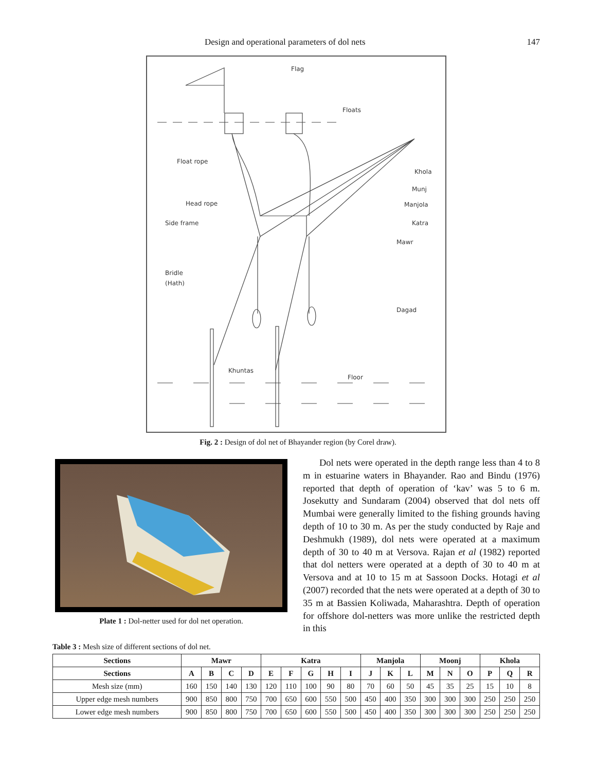Design and operational parameters of dol nets 147
Flag
Floats
Float rope
Khola
Munj
Manjola
Head rope
Katra
Side frame
Mawr
Bridle
(Hath)
Dagad
Khuntas
Floor
Fig. 2 : Design of dol net of Bhayander region (by Corel draw).
Plate 1 : Dol-netter used for dol net operation.
Dol nets were operated in the depth range less than 4 to 8 m in estuarine waters in Bhayander. Rao and Bindu (1976) reported that depth of operation of ‘kav’ was 5 to 6 m. Josekutty and Sundaram (2004) observed that dol nets off Mumbai were generally limited to the fishing grounds having depth of 10 to 30 m. As per the study conducted by Raje and Deshmukh (1989), dol nets were operated at a maximum depth of 30 to 40 m at Versova. Rajan et al (1982) reported that dol netters were operated at a depth of 30 to 40 m at Versova and at 10 to 15 m at Sassoon Docks. Hotagi et al (2007) recorded that the nets were operated at a depth of 30 to 35 m at Bassien Koliwada, Maharashtra. Depth of operation for offshore dol-netters was more unlike the restricted depth in this
Table 3 : Mesh size of different sections of dol net.
| Sections | Mawr | | | | Katra | | | | | Manjola | | | Moonj | | | Khola | | |
| --- | --- | --- | --- | --- | --- | --- | --- | --- | --- | --- | --- | --- | --- | --- | --- | --- | --- | --- |
| Sections | A | B | C | D | E | F | G | H | I | J | K | L | M | N | O | P | Q | R |
| Mesh size (mm) | 160 | 150 | 140 | 130 | 120 | 110 | 100 | 90 | 80 | 70 | 60 | 50 | 45 | 35 | 25 | 15 | 10 | 8 |
| Upper edge mesh numbers | 900 | 850 | 800 | 750 | 700 | 650 | 600 | 550 | 500 | 450 | 400 | 350 | 300 | 300 | 300 | 250 | 250 | 250 |
| Lower edge mesh numbers | 900 | 850 | 800 | 750 | 700 | 650 | 600 | 550 | 500 | 450 | 400 | 350 | 300 | 300 | 300 | 250 | 250 | 250 |